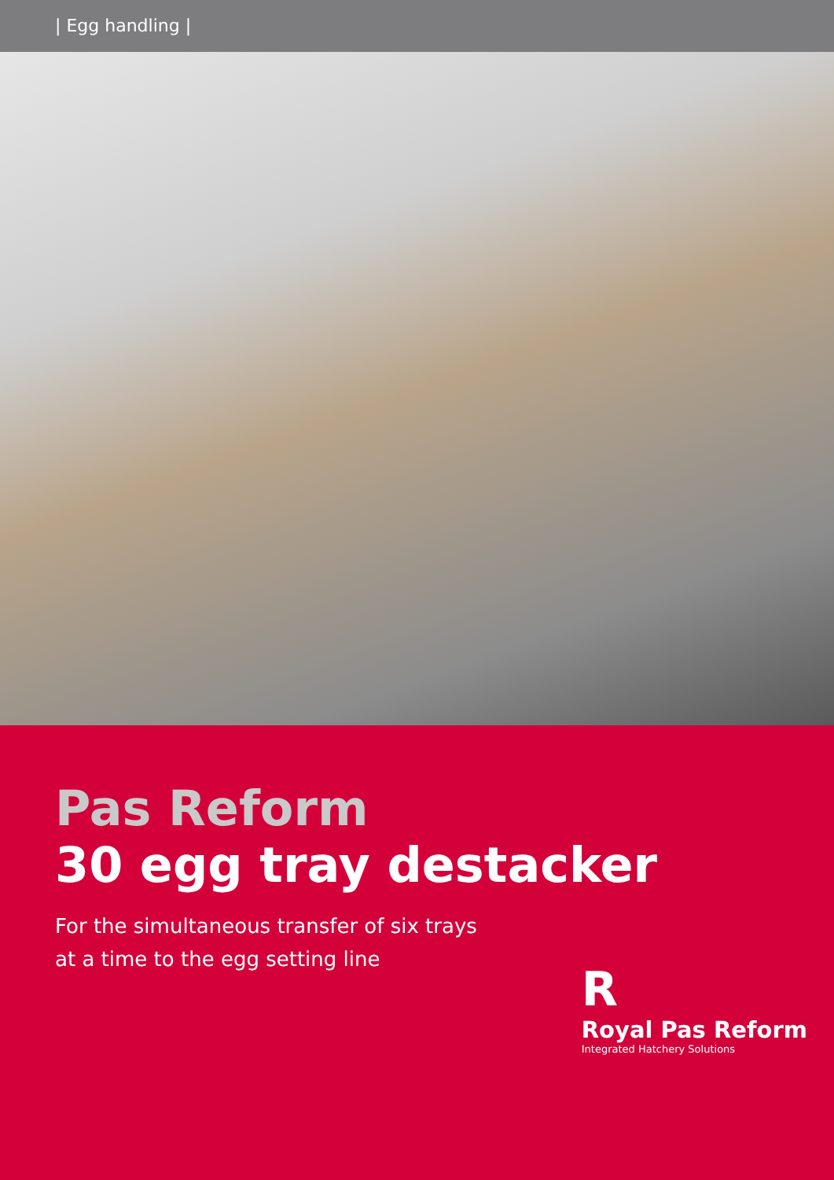| Egg handling |
Pas Reform
30 egg tray destacker
For the simultaneous transfer of six trays
at a time to the egg setting line
R
Royal Pas Reform
Integrated Hatchery Solutions